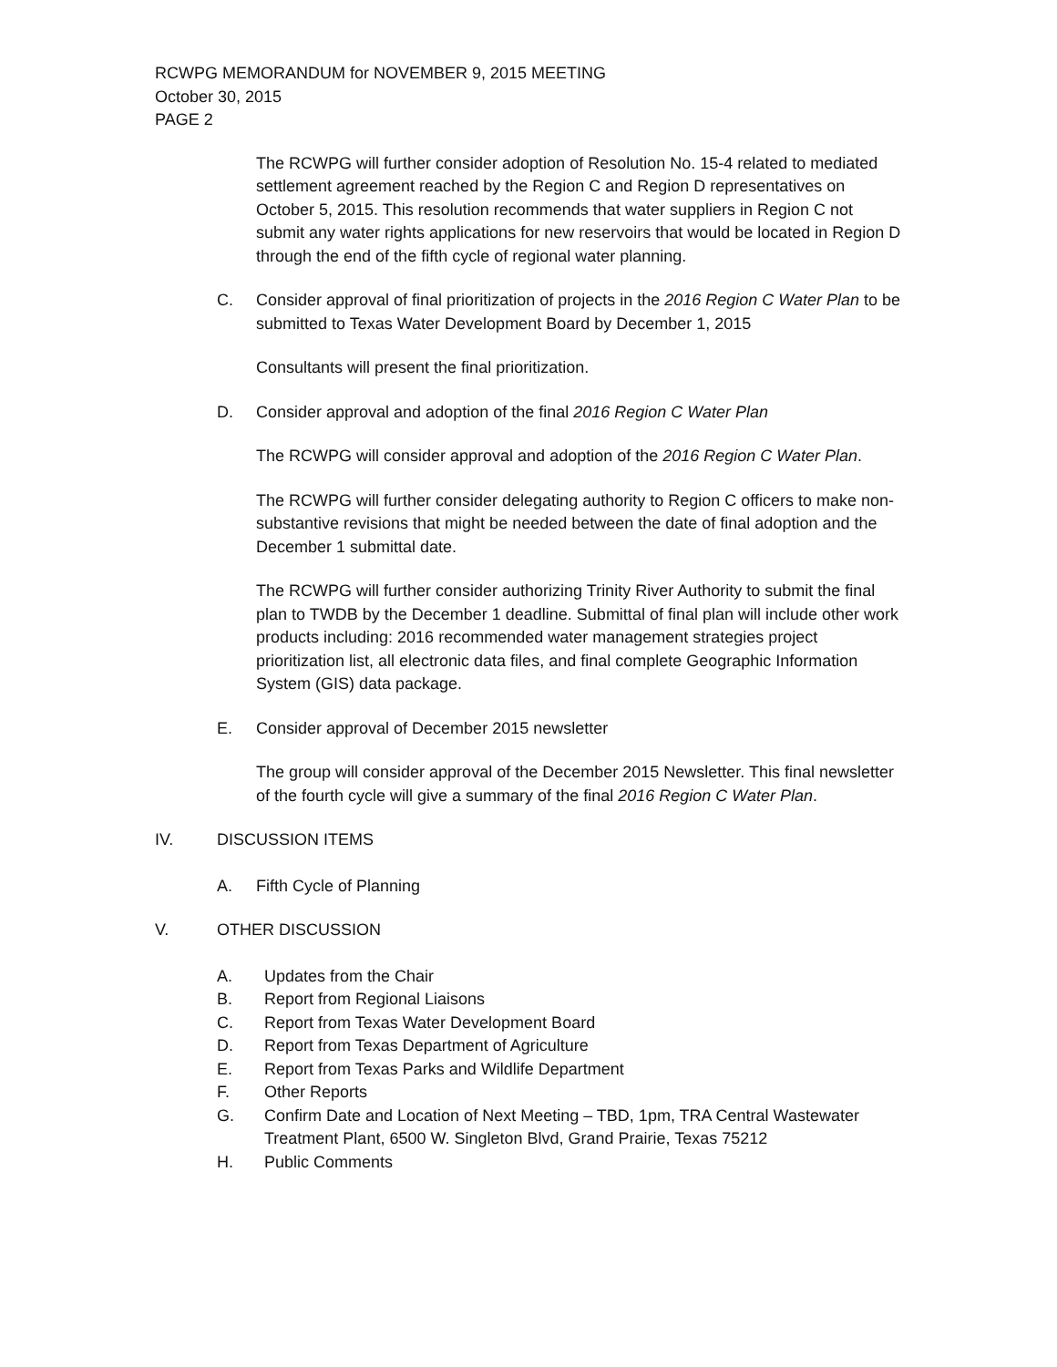RCWPG MEMORANDUM for NOVEMBER 9, 2015 MEETING
October 30, 2015
PAGE 2
The RCWPG will further consider adoption of Resolution No. 15-4 related to mediated settlement agreement reached by the Region C and Region D representatives on October 5, 2015. This resolution recommends that water suppliers in Region C not submit any water rights applications for new reservoirs that would be located in Region D through the end of the fifth cycle of regional water planning.
C. Consider approval of final prioritization of projects in the 2016 Region C Water Plan to be submitted to Texas Water Development Board by December 1, 2015
Consultants will present the final prioritization.
D. Consider approval and adoption of the final 2016 Region C Water Plan
The RCWPG will consider approval and adoption of the 2016 Region C Water Plan.
The RCWPG will further consider delegating authority to Region C officers to make non-substantive revisions that might be needed between the date of final adoption and the December 1 submittal date.
The RCWPG will further consider authorizing Trinity River Authority to submit the final plan to TWDB by the December 1 deadline. Submittal of final plan will include other work products including: 2016 recommended water management strategies project prioritization list, all electronic data files, and final complete Geographic Information System (GIS) data package.
E. Consider approval of December 2015 newsletter
The group will consider approval of the December 2015 Newsletter. This final newsletter of the fourth cycle will give a summary of the final 2016 Region C Water Plan.
IV. DISCUSSION ITEMS
A. Fifth Cycle of Planning
V. OTHER DISCUSSION
A. Updates from the Chair
B. Report from Regional Liaisons
C. Report from Texas Water Development Board
D. Report from Texas Department of Agriculture
E. Report from Texas Parks and Wildlife Department
F. Other Reports
G. Confirm Date and Location of Next Meeting – TBD, 1pm, TRA Central Wastewater Treatment Plant, 6500 W. Singleton Blvd, Grand Prairie, Texas 75212
H. Public Comments